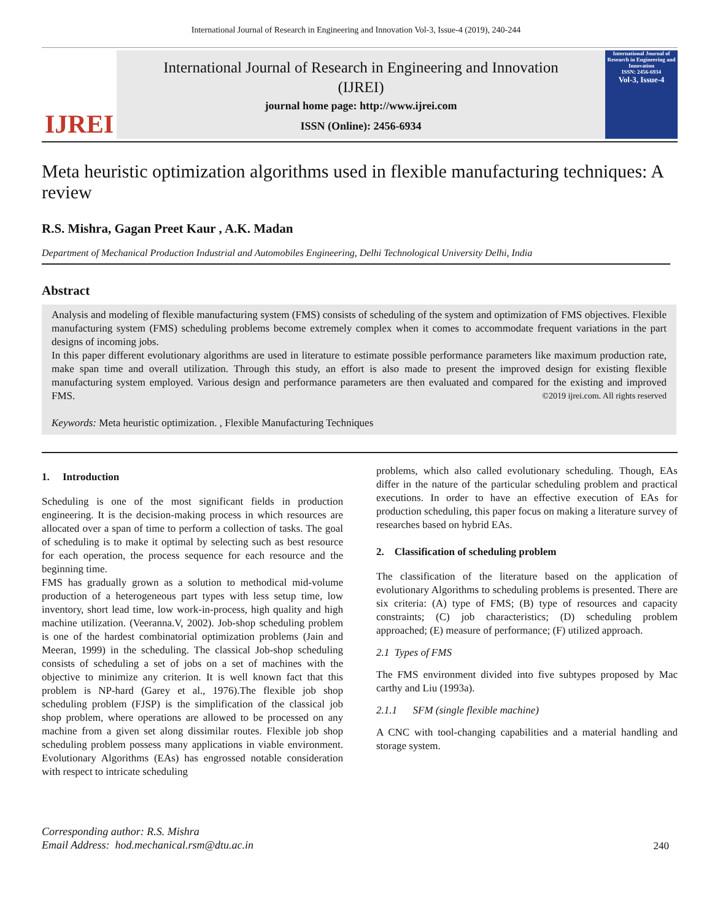International Journal of Research in Engineering and Innovation Vol-3, Issue-4 (2019), 240-244
IJREI
International Journal of Research in Engineering and Innovation
(IJREI)
journal home page: http://www.ijrei.com
ISSN (Online): 2456-6934
International Journal of Research in Engineering and Innovation
ISSN: 2456-6934
Vol-3, Issue-4
Meta heuristic optimization algorithms used in flexible manufacturing techniques: A review
R.S. Mishra, Gagan Preet Kaur , A.K. Madan
Department of Mechanical Production Industrial and Automobiles Engineering, Delhi Technological University Delhi, India
Abstract
Analysis and modeling of flexible manufacturing system (FMS) consists of scheduling of the system and optimization of FMS objectives. Flexible manufacturing system (FMS) scheduling problems become extremely complex when it comes to accommodate frequent variations in the part designs of incoming jobs.
In this paper different evolutionary algorithms are used in literature to estimate possible performance parameters like maximum production rate, make span time and overall utilization. Through this study, an effort is also made to present the improved design for existing flexible manufacturing system employed. Various design and performance parameters are then evaluated and compared for the existing and improved FMS. ©2019 ijrei.com. All rights reserved
Keywords: Meta heuristic optimization. , Flexible Manufacturing Techniques
1. Introduction
Scheduling is one of the most significant fields in production engineering. It is the decision-making process in which resources are allocated over a span of time to perform a collection of tasks. The goal of scheduling is to make it optimal by selecting such as best resource for each operation, the process sequence for each resource and the beginning time.
FMS has gradually grown as a solution to methodical mid-volume production of a heterogeneous part types with less setup time, low inventory, short lead time, low work-in-process, high quality and high machine utilization. (Veeranna.V, 2002). Job-shop scheduling problem is one of the hardest combinatorial optimization problems (Jain and Meeran, 1999) in the scheduling. The classical Job-shop scheduling consists of scheduling a set of jobs on a set of machines with the objective to minimize any criterion. It is well known fact that this problem is NP-hard (Garey et al., 1976).The flexible job shop scheduling problem (FJSP) is the simplification of the classical job shop problem, where operations are allowed to be processed on any machine from a given set along dissimilar routes. Flexible job shop scheduling problem possess many applications in viable environment. Evolutionary Algorithms (EAs) has engrossed notable consideration with respect to intricate scheduling
problems, which also called evolutionary scheduling. Though, EAs differ in the nature of the particular scheduling problem and practical executions. In order to have an effective execution of EAs for production scheduling, this paper focus on making a literature survey of researches based on hybrid EAs.
2. Classification of scheduling problem
The classification of the literature based on the application of evolutionary Algorithms to scheduling problems is presented. There are six criteria: (A) type of FMS; (B) type of resources and capacity constraints; (C) job characteristics; (D) scheduling problem approached; (E) measure of performance; (F) utilized approach.
2.1 Types of FMS
The FMS environment divided into five subtypes proposed by Mac carthy and Liu (1993a).
2.1.1 SFM (single flexible machine)
A CNC with tool-changing capabilities and a material handling and storage system.
Corresponding author: R.S. Mishra
Email Address: hod.mechanical.rsm@dtu.ac.in
240